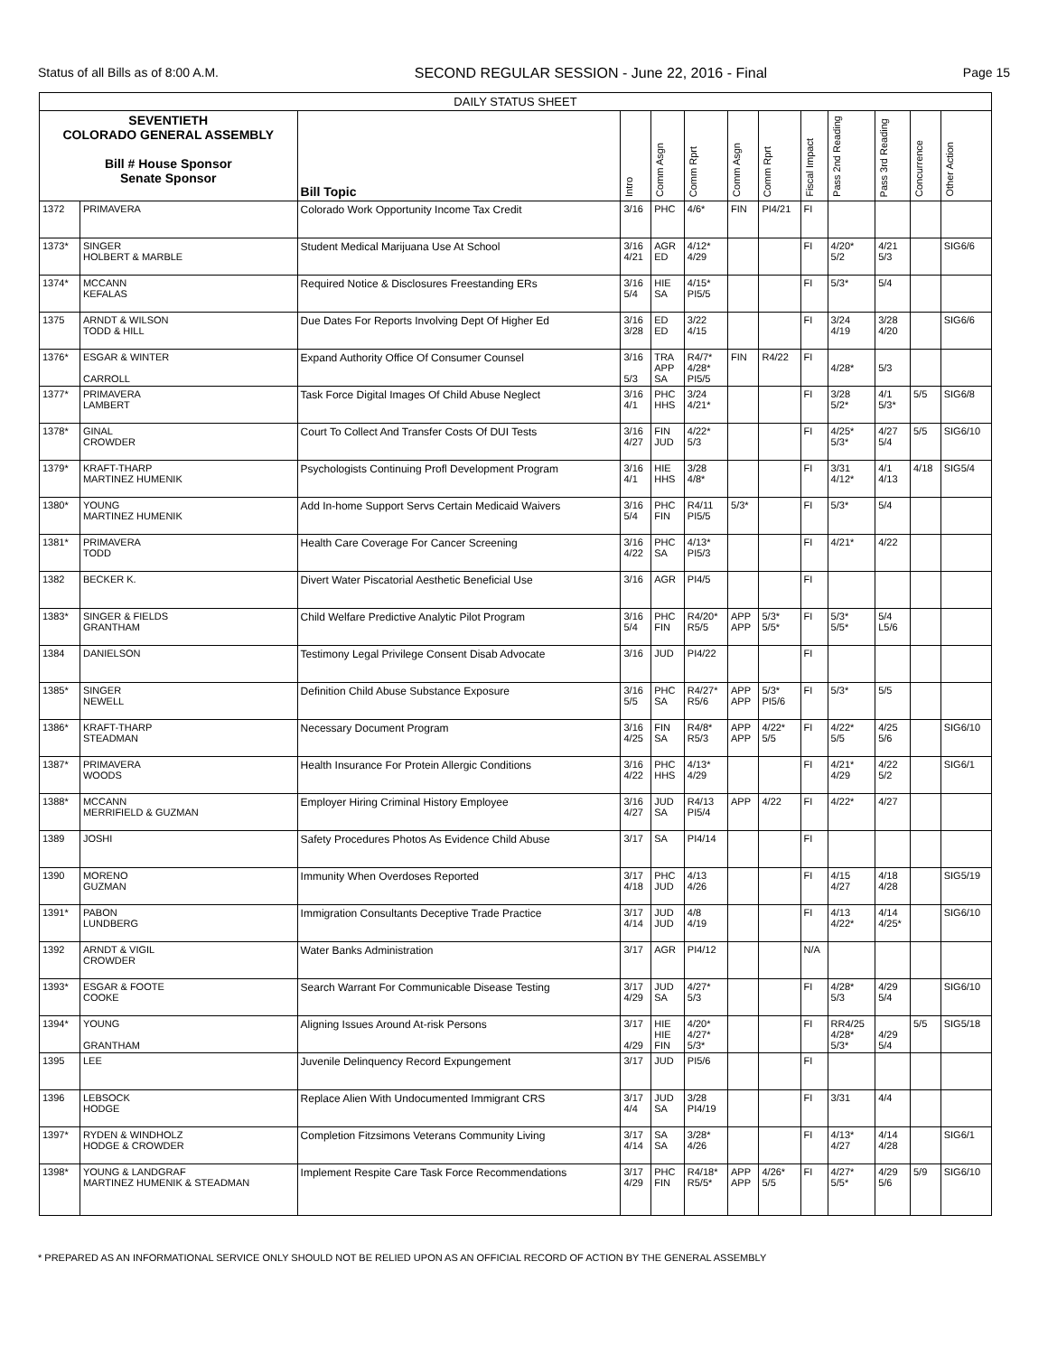Status of all Bills as of 8:00 A.M. SECOND REGULAR SESSION - June 22, 2016 - Final Page 15
| DAILY STATUS SHEET | | | | | | | | | | | | |
| --- | --- | --- | --- | --- | --- | --- | --- | --- | --- | --- | --- | --- |
| SEVENTIETH COLORADO GENERAL ASSEMBLY Bill # House Sponsor Senate Sponsor | | Bill Topic | Intro | Comm Asgn | Comm Rprt | Comm Asgn | Comm Rprt | Fiscal Impact | Pass 2nd Reading | Pass 3rd Reading | Concurrence | Other Action |
| 1372 | PRIMAVERA | Colorado Work Opportunity Income Tax Credit | 3/16 | PHC | 4/6* | FIN | PI4/21 | FI | | | | |
| 1373* | SINGER HOLBERT & MARBLE | Student Medical Marijuana Use At School | 3/16 4/21 | AGR ED | 4/12* 4/29 | | | FI | 4/20* 5/2 | 4/21 5/3 | | SIG6/6 |
| 1374* | MCCANN KEFALAS | Required Notice & Disclosures Freestanding ERs | 3/16 5/4 | HIE SA | 4/15* PI5/5 | | | FI | 5/3* | 5/4 | | |
| 1375 | ARNDT & WILSON TODD & HILL | Due Dates For Reports Involving Dept Of Higher Ed | 3/16 3/28 | ED ED | 3/22 4/15 | | | FI | 3/24 4/19 | 3/28 4/20 | | SIG6/6 |
| 1376* | ESGAR & WINTER CARROLL | Expand Authority Office Of Consumer Counsel | 3/16 5/3 | TRA APP SA | R4/7* 4/28* PI5/5 | FIN | R4/22 | FI | 4/28* | 5/3 | | |
| 1377* | PRIMAVERA LAMBERT | Task Force Digital Images Of Child Abuse Neglect | 3/16 4/1 | PHC HHS | 3/24 4/21* | | | FI | 3/28 5/2* | 4/1 5/3* | 5/5 | SIG6/8 |
| 1378* | GINAL CROWDER | Court To Collect And Transfer Costs Of DUI Tests | 3/16 4/27 | FIN JUD | 4/22* 5/3 | | | FI | 4/25* 5/3* | 4/27 5/4 | 5/5 | SIG6/10 |
| 1379* | KRAFT-THARP MARTINEZ HUMENIK | Psychologists Continuing Profl Development Program | 3/16 4/1 | HIE HHS | 3/28 4/8* | | | FI | 3/31 4/12* | 4/1 4/13 | 4/18 | SIG5/4 |
| 1380* | YOUNG MARTINEZ HUMENIK | Add In-home Support Servs Certain Medicaid Waivers | 3/16 5/4 | PHC FIN | R4/11 PI5/5 | 5/3* | | FI | 5/3* | 5/4 | | |
| 1381* | PRIMAVERA TODD | Health Care Coverage For Cancer Screening | 3/16 4/22 | PHC SA | 4/13* PI5/3 | | | FI | 4/21* | 4/22 | | |
| 1382 | BECKER K. | Divert Water Piscatorial Aesthetic Beneficial Use | 3/16 | AGR | PI4/5 | | | FI | | | | |
| 1383* | SINGER & FIELDS GRANTHAM | Child Welfare Predictive Analytic Pilot Program | 3/16 5/4 | PHC FIN | R4/20* R5/5 | APP APP | 5/3* 5/5* | FI | 5/3* 5/5* | 5/4 L5/6 | | |
| 1384 | DANIELSON | Testimony Legal Privilege Consent Disab Advocate | 3/16 | JUD | PI4/22 | | | FI | | | | |
| 1385* | SINGER NEWELL | Definition Child Abuse Substance Exposure | 3/16 5/5 | PHC SA | R4/27* R5/6 | APP APP | 5/3* PI5/6 | FI | 5/3* | 5/5 | | |
| 1386* | KRAFT-THARP STEADMAN | Necessary Document Program | 3/16 4/25 | FIN SA | R4/8* R5/3 | APP APP | 4/22* 5/5 | FI | 4/22* 5/5 | 4/25 5/6 | | SIG6/10 |
| 1387* | PRIMAVERA WOODS | Health Insurance For Protein Allergic Conditions | 3/16 4/22 | PHC HHS | 4/13* 4/29 | | | FI | 4/21* 4/29 | 4/22 5/2 | | SIG6/1 |
| 1388* | MCCANN MERRIFIELD & GUZMAN | Employer Hiring Criminal History Employee | 3/16 4/27 | JUD SA | R4/13 PI5/4 | APP | 4/22 | FI | 4/22* | 4/27 | | |
| 1389 | JOSHI | Safety Procedures Photos As Evidence Child Abuse | 3/17 | SA | PI4/14 | | | FI | | | | |
| 1390 | MORENO GUZMAN | Immunity When Overdoses Reported | 3/17 4/18 | PHC JUD | 4/13 4/26 | | | FI | 4/15 4/27 | 4/18 4/28 | | SIG5/19 |
| 1391* | PABON LUNDBERG | Immigration Consultants Deceptive Trade Practice | 3/17 4/14 | JUD JUD | 4/8 4/19 | | | FI | 4/13 4/22* | 4/14 4/25* | | SIG6/10 |
| 1392 | ARNDT & VIGIL CROWDER | Water Banks Administration | 3/17 | AGR | PI4/12 | | | N/A | | | | |
| 1393* | ESGAR & FOOTE COOKE | Search Warrant For Communicable Disease Testing | 3/17 4/29 | JUD SA | 4/27* 5/3 | | | FI | 4/28* 5/3 | 4/29 5/4 | | SIG6/10 |
| 1394* | YOUNG GRANTHAM | Aligning Issues Around At-risk Persons | 3/17 4/29 | HIE HIE FIN | 4/20* 4/27* 5/3* | | | FI | RR4/25 4/28* 5/3* | 4/29 5/4 | 5/5 | SIG5/18 |
| 1395 | LEE | Juvenile Delinquency Record Expungement | 3/17 | JUD | PI5/6 | | | FI | | | | |
| 1396 | LEBSOCK HODGE | Replace Alien With Undocumented Immigrant CRS | 3/17 4/4 | JUD SA | 3/28 PI4/19 | | | FI | 3/31 | 4/4 | | |
| 1397* | RYDEN & WINDHOLZ HODGE & CROWDER | Completion Fitzsimons Veterans Community Living | 3/17 4/14 | SA SA | 3/28* 4/26 | | | FI | 4/13* 4/27 | 4/14 4/28 | | SIG6/1 |
| 1398* | YOUNG & LANDGRAF MARTINEZ HUMENIK & STEADMAN | Implement Respite Care Task Force Recommendations | 3/17 4/29 | PHC FIN | R4/18* R5/5* | APP APP | 4/26* 5/5 | FI | 4/27* 5/5* | 4/29 5/6 | 5/9 | SIG6/10 |
* PREPARED AS AN INFORMATIONAL SERVICE ONLY SHOULD NOT BE RELIED UPON AS AN OFFICIAL RECORD OF ACTION BY THE GENERAL ASSEMBLY